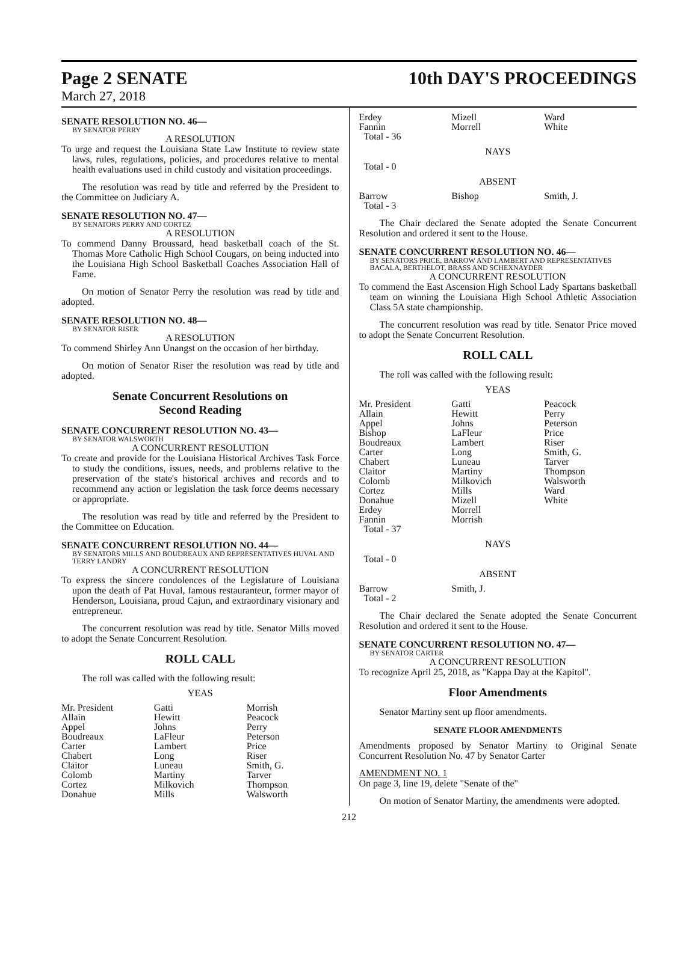Page 2 SENATE
10th DAY'S PROCEEDINGS
March 27, 2018
SENATE RESOLUTION NO. 46—
BY SENATOR PERRY
A RESOLUTION
To urge and request the Louisiana State Law Institute to review state laws, rules, regulations, policies, and procedures relative to mental health evaluations used in child custody and visitation proceedings.
The resolution was read by title and referred by the President to the Committee on Judiciary A.
SENATE RESOLUTION NO. 47—
BY SENATORS PERRY AND CORTEZ
A RESOLUTION
To commend Danny Broussard, head basketball coach of the St. Thomas More Catholic High School Cougars, on being inducted into the Louisiana High School Basketball Coaches Association Hall of Fame.
On motion of Senator Perry the resolution was read by title and adopted.
SENATE RESOLUTION NO. 48—
BY SENATOR RISER
A RESOLUTION
To commend Shirley Ann Unangst on the occasion of her birthday.
On motion of Senator Riser the resolution was read by title and adopted.
Senate Concurrent Resolutions on
Second Reading
SENATE CONCURRENT RESOLUTION NO. 43—
BY SENATOR WALSWORTH
A CONCURRENT RESOLUTION
To create and provide for the Louisiana Historical Archives Task Force to study the conditions, issues, needs, and problems relative to the preservation of the state's historical archives and records and to recommend any action or legislation the task force deems necessary or appropriate.
The resolution was read by title and referred by the President to the Committee on Education.
SENATE CONCURRENT RESOLUTION NO. 44—
BY SENATORS MILLS AND BOUDREAUX AND REPRESENTATIVES HUVAL AND TERRY LANDRY
A CONCURRENT RESOLUTION
To express the sincere condolences of the Legislature of Louisiana upon the death of Pat Huval, famous restauranteur, former mayor of Henderson, Louisiana, proud Cajun, and extraordinary visionary and entrepreneur.
The concurrent resolution was read by title. Senator Mills moved to adopt the Senate Concurrent Resolution.
ROLL CALL
The roll was called with the following result:
YEAS
| Mr. President | Gatti | Morrish |
| Allain | Hewitt | Peacock |
| Appel | Johns | Perry |
| Boudreaux | LaFleur | Peterson |
| Carter | Lambert | Price |
| Chabert | Long | Riser |
| Claitor | Luneau | Smith, G. |
| Colomb | Martiny | Tarver |
| Cortez | Milkovich | Thompson |
| Donahue | Mills | Walsworth |
| Erdey | Mizell | Ward |
| Fannin | Morrell | White |
| Total - 36 | | |
NAYS
Total - 0
ABSENT
| Barrow | Bishop | Smith, J. |
| Total - 3 | | |
The Chair declared the Senate adopted the Senate Concurrent Resolution and ordered it sent to the House.
SENATE CONCURRENT RESOLUTION NO. 46—
BY SENATORS PRICE, BARROW AND LAMBERT AND REPRESENTATIVES BACALA, BERTHELOT, BRASS AND SCHEXNAYDER
A CONCURRENT RESOLUTION
To commend the East Ascension High School Lady Spartans basketball team on winning the Louisiana High School Athletic Association Class 5A state championship.
The concurrent resolution was read by title. Senator Price moved to adopt the Senate Concurrent Resolution.
ROLL CALL
The roll was called with the following result:
YEAS
| Mr. President | Gatti | Peacock |
| Allain | Hewitt | Perry |
| Appel | Johns | Peterson |
| Bishop | LaFleur | Price |
| Boudreaux | Lambert | Riser |
| Carter | Long | Smith, G. |
| Chabert | Luneau | Tarver |
| Claitor | Martiny | Thompson |
| Colomb | Milkovich | Walsworth |
| Cortez | Mills | Ward |
| Donahue | Mizell | White |
| Erdey | Morrell | |
| Fannin | Morrish | |
| Total - 37 | | |
NAYS
Total - 0
ABSENT
| Barrow | Smith, J. | |
| Total - 2 | | |
The Chair declared the Senate adopted the Senate Concurrent Resolution and ordered it sent to the House.
SENATE CONCURRENT RESOLUTION NO. 47—
BY SENATOR CARTER
A CONCURRENT RESOLUTION
To recognize April 25, 2018, as "Kappa Day at the Kapitol".
Floor Amendments
Senator Martiny sent up floor amendments.
SENATE FLOOR AMENDMENTS
Amendments proposed by Senator Martiny to Original Senate Concurrent Resolution No. 47 by Senator Carter
AMENDMENT NO. 1
On page 3, line 19, delete "Senate of the"
On motion of Senator Martiny, the amendments were adopted.
212